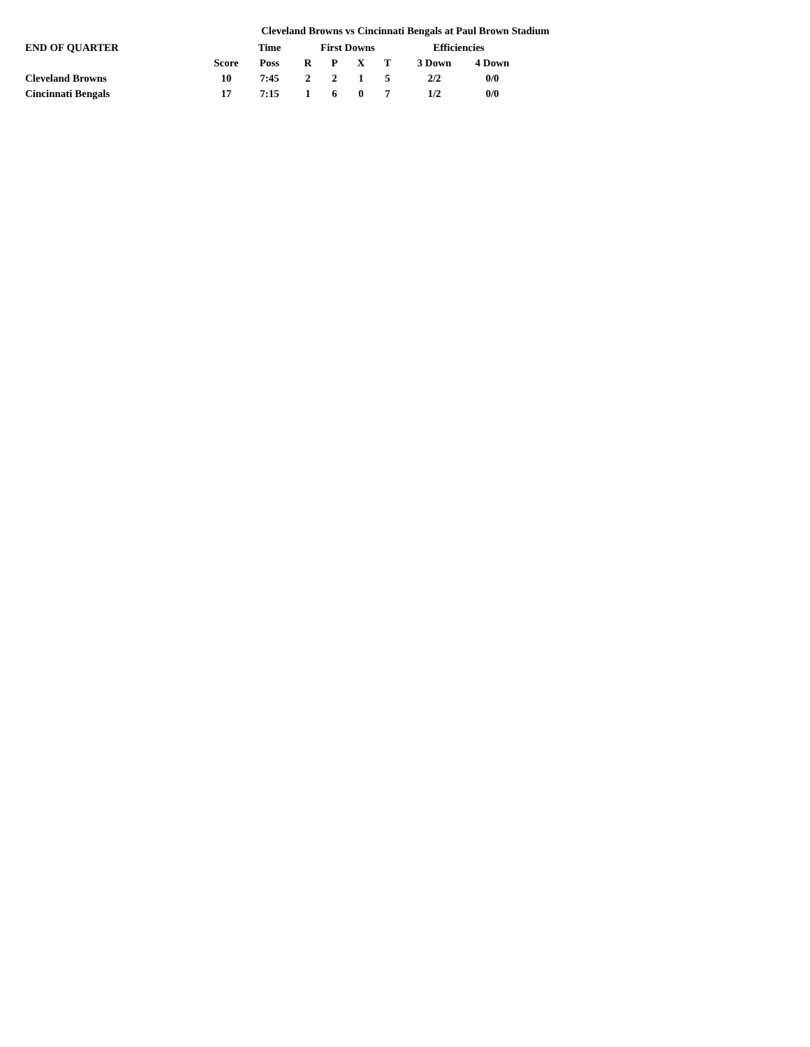Cleveland Browns vs Cincinnati Bengals at Paul Brown Stadium
| END OF QUARTER | | Time | First Downs | | | | Efficiencies | |
| --- | --- | --- | --- | --- | --- | --- | --- | --- |
| | Score | Poss | R | P | X | T | 3 Down | 4 Down |
| Cleveland Browns | 10 | 7:45 | 2 | 2 | 1 | 5 | 2/2 | 0/0 |
| Cincinnati Bengals | 17 | 7:15 | 1 | 6 | 0 | 7 | 1/2 | 0/0 |